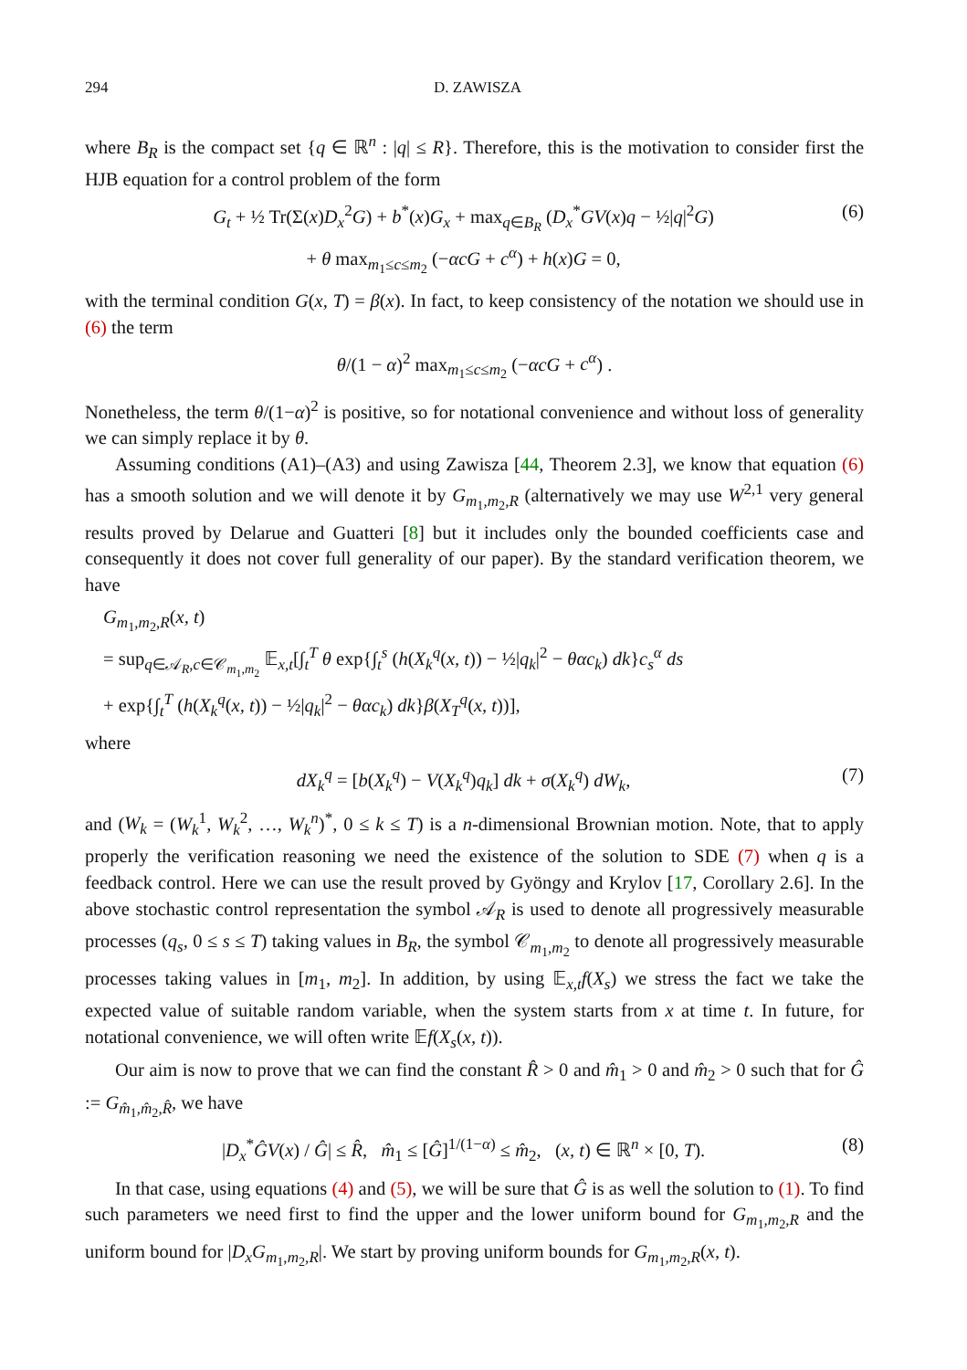294 D. ZAWISZA
where B<sub>R</sub> is the compact set {q ∈ ℝ<sup>n</sup> : |q| ≤ R}. Therefore, this is the motivation to consider first the HJB equation for a control problem of the form
G<sub>t</sub> + ½ Tr(Σ(x)D<sub>x</sub><sup>2</sup>G) + b<sup>*</sup>(x)G<sub>x</sub> + max<sub>q∈B<sub>R</sub></sub> (D<sub>x</sub><sup>*</sup>GV(x)q − ½|q|<sup>2</sup>G)
+ θ max<sub>m<sub>1</sub>≤c≤m<sub>2</sub></sub> (−αcG + c<sup>α</sup>) + h(x)G = 0, (6)
with the terminal condition G(x, T) = β(x). In fact, to keep consistency of the notation we should use in (6) the term
θ/(1 − α)<sup>2</sup> max<sub>m<sub>1</sub>≤c≤m<sub>2</sub></sub> (−αcG + c<sup>α</sup>) .
Nonetheless, the term θ/(1−α)<sup>2</sup> is positive, so for notational convenience and without loss of generality we can simply replace it by θ.
Assuming conditions (A1)–(A3) and using Zawisza [44, Theorem 2.3], we know that equation (6) has a smooth solution and we will denote it by G<sub>m<sub>1</sub>,m<sub>2</sub>,R</sub> (alternatively we may use W<sup>2,1</sup> very general results proved by Delarue and Guatteri [8] but it includes only the bounded coefficients case and consequently it does not cover full generality of our paper). By the standard verification theorem, we have
G<sub>m<sub>1</sub>,m<sub>2</sub>,R</sub>(x, t)
= sup<sub>q∈𝒜<sub>R</sub>,c∈𝒞<sub>m<sub>1</sub>,m<sub>2</sub></sub></sub> 𝔼<sub>x,t</sub>[∫<sub>t</sub><sup>T</sup> θ exp{∫<sub>t</sub><sup>s</sup> (h(X<sub>k</sub><sup>q</sup>(x, t)) − ½|q<sub>k</sub>|<sup>2</sup> − θαc<sub>k</sub>) dk}c<sub>s</sub><sup>α</sup> ds
+ exp{∫<sub>t</sub><sup>T</sup> (h(X<sub>k</sub><sup>q</sup>(x, t)) − ½|q<sub>k</sub>|<sup>2</sup> − θαc<sub>k</sub>) dk}β(X<sub>T</sub><sup>q</sup>(x, t))],
where
dX<sub>k</sub><sup>q</sup> = [b(X<sub>k</sub><sup>q</sup>) − V(X<sub>k</sub><sup>q</sup>)q<sub>k</sub>] dk + σ(X<sub>k</sub><sup>q</sup>) dW<sub>k</sub>, (7)
and (W<sub>k</sub> = (W<sub>k</sub><sup>1</sup>, W<sub>k</sub><sup>2</sup>, …, W<sub>k</sub><sup>n</sup>)<sup>*</sup>, 0 ≤ k ≤ T) is a n-dimensional Brownian motion. Note, that to apply properly the verification reasoning we need the existence of the solution to SDE (7) when q is a feedback control. Here we can use the result proved by Gyöngy and Krylov [17, Corollary 2.6]. In the above stochastic control representation the symbol 𝒜<sub>R</sub> is used to denote all progressively measurable processes (q<sub>s</sub>, 0 ≤ s ≤ T) taking values in B<sub>R</sub>, the symbol 𝒞<sub>m<sub>1</sub>,m<sub>2</sub></sub> to denote all progressively measurable processes taking values in [m<sub>1</sub>, m<sub>2</sub>]. In addition, by using 𝔼<sub>x,t</sub>f(X<sub>s</sub>) we stress the fact we take the expected value of suitable random variable, when the system starts from x at time t. In future, for notational convenience, we will often write 𝔼f(X<sub>s</sub>(x, t)).
Our aim is now to prove that we can find the constant R̂ > 0 and m̂<sub>1</sub> > 0 and m̂<sub>2</sub> > 0 such that for Ĝ := G<sub>m̂<sub>1</sub>,m̂<sub>2</sub>,R̂</sub>, we have
|D<sub>x</sub><sup>*</sup>ĜV(x) / Ĝ| ≤ R̂, m̂<sub>1</sub> ≤ [Ĝ]<sup>1/(1−α)</sup> ≤ m̂<sub>2</sub>, (x, t) ∈ ℝ<sup>n</sup> × [0, T). (8)
In that case, using equations (4) and (5), we will be sure that Ĝ is as well the solution to (1). To find such parameters we need first to find the upper and the lower uniform bound for G<sub>m<sub>1</sub>,m<sub>2</sub>,R</sub> and the uniform bound for |D<sub>x</sub>G<sub>m<sub>1</sub>,m<sub>2</sub>,R</sub>|. We start by proving uniform bounds for G<sub>m<sub>1</sub>,m<sub>2</sub>,R</sub>(x, t).